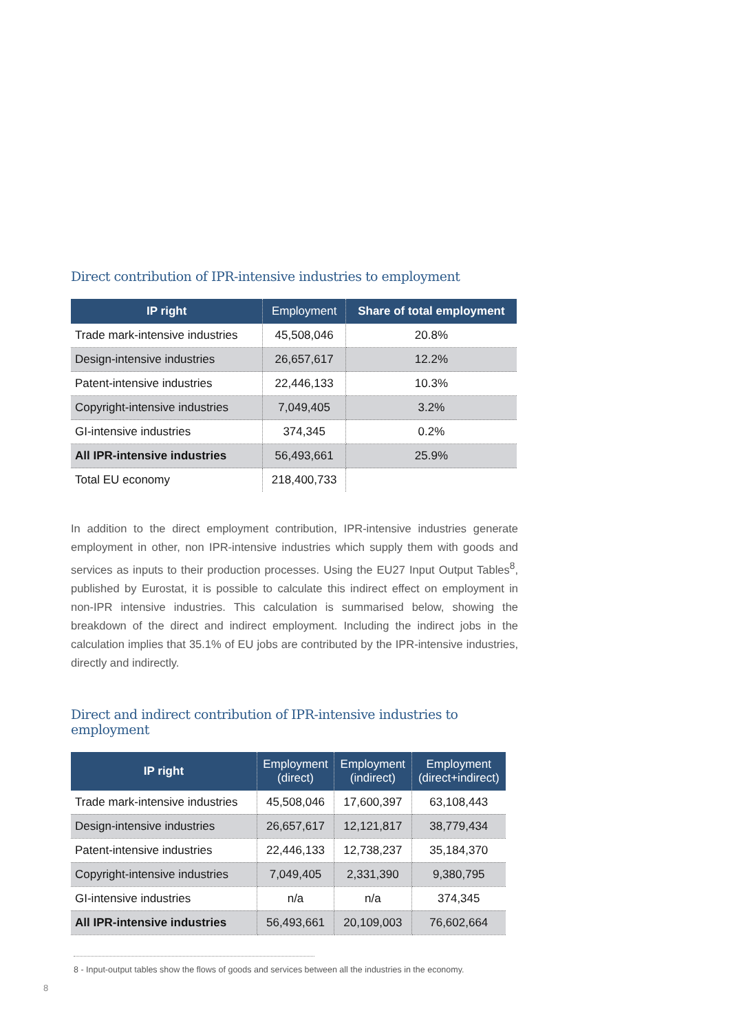Direct contribution of IPR-intensive industries to employment
| IP right | Employment | Share of total employment |
| --- | --- | --- |
| Trade mark-intensive industries | 45,508,046 | 20.8% |
| Design-intensive industries | 26,657,617 | 12.2% |
| Patent-intensive industries | 22,446,133 | 10.3% |
| Copyright-intensive industries | 7,049,405 | 3.2% |
| GI-intensive industries | 374,345 | 0.2% |
| All IPR-intensive industries | 56,493,661 | 25.9% |
| Total EU economy | 218,400,733 | |
In addition to the direct employment contribution, IPR-intensive industries generate employment in other, non IPR-intensive industries which supply them with goods and services as inputs to their production processes. Using the EU27 Input Output Tables<sup>8</sup>, published by Eurostat, it is possible to calculate this indirect effect on employment in non-IPR intensive industries. This calculation is summarised below, showing the breakdown of the direct and indirect employment. Including the indirect jobs in the calculation implies that 35.1% of EU jobs are contributed by the IPR-intensive industries, directly and indirectly.
Direct and indirect contribution of IPR-intensive industries to employment
| IP right | Employment (direct) | Employment (indirect) | Employment (direct+indirect) |
| --- | --- | --- | --- |
| Trade mark-intensive industries | 45,508,046 | 17,600,397 | 63,108,443 |
| Design-intensive industries | 26,657,617 | 12,121,817 | 38,779,434 |
| Patent-intensive industries | 22,446,133 | 12,738,237 | 35,184,370 |
| Copyright-intensive industries | 7,049,405 | 2,331,390 | 9,380,795 |
| GI-intensive industries | n/a | n/a | 374,345 |
| All IPR-intensive industries | 56,493,661 | 20,109,003 | 76,602,664 |
8 - Input-output tables show the flows of goods and services between all the industries in the economy.
8